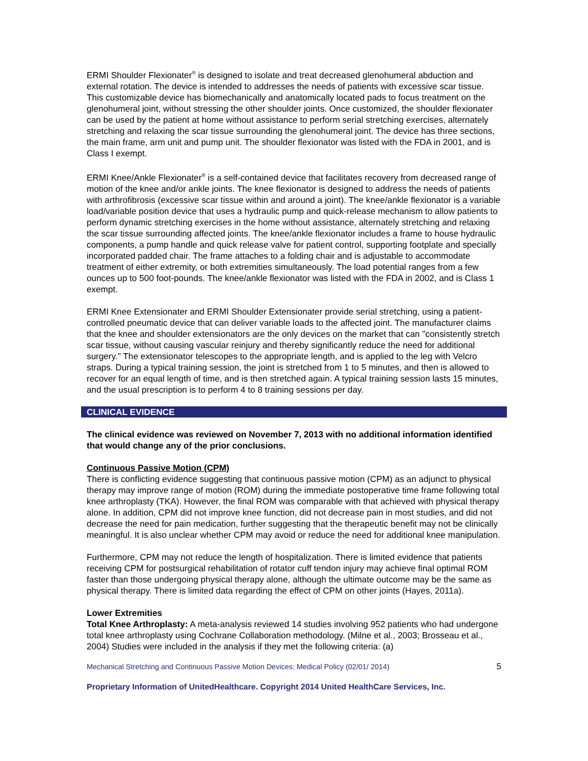ERMI Shoulder Flexionater<sup>®</sup> is designed to isolate and treat decreased glenohumeral abduction and external rotation. The device is intended to addresses the needs of patients with excessive scar tissue. This customizable device has biomechanically and anatomically located pads to focus treatment on the glenohumeral joint, without stressing the other shoulder joints. Once customized, the shoulder flexionater can be used by the patient at home without assistance to perform serial stretching exercises, alternately stretching and relaxing the scar tissue surrounding the glenohumeral joint. The device has three sections, the main frame, arm unit and pump unit. The shoulder flexionator was listed with the FDA in 2001, and is Class I exempt.
ERMI Knee/Ankle Flexionater<sup>®</sup> is a self-contained device that facilitates recovery from decreased range of motion of the knee and/or ankle joints. The knee flexionator is designed to address the needs of patients with arthrofibrosis (excessive scar tissue within and around a joint). The knee/ankle flexionator is a variable load/variable position device that uses a hydraulic pump and quick-release mechanism to allow patients to perform dynamic stretching exercises in the home without assistance, alternately stretching and relaxing the scar tissue surrounding affected joints. The knee/ankle flexionator includes a frame to house hydraulic components, a pump handle and quick release valve for patient control, supporting footplate and specially incorporated padded chair. The frame attaches to a folding chair and is adjustable to accommodate treatment of either extremity, or both extremities simultaneously. The load potential ranges from a few ounces up to 500 foot-pounds. The knee/ankle flexionator was listed with the FDA in 2002, and is Class 1 exempt.
ERMI Knee Extensionater and ERMI Shoulder Extensionater provide serial stretching, using a patient-controlled pneumatic device that can deliver variable loads to the affected joint. The manufacturer claims that the knee and shoulder extensionators are the only devices on the market that can "consistently stretch scar tissue, without causing vascular reinjury and thereby significantly reduce the need for additional surgery." The extensionator telescopes to the appropriate length, and is applied to the leg with Velcro straps. During a typical training session, the joint is stretched from 1 to 5 minutes, and then is allowed to recover for an equal length of time, and is then stretched again. A typical training session lasts 15 minutes, and the usual prescription is to perform 4 to 8 training sessions per day.
CLINICAL EVIDENCE
The clinical evidence was reviewed on November 7, 2013 with no additional information identified that would change any of the prior conclusions.
Continuous Passive Motion (CPM)
There is conflicting evidence suggesting that continuous passive motion (CPM) as an adjunct to physical therapy may improve range of motion (ROM) during the immediate postoperative time frame following total knee arthroplasty (TKA). However, the final ROM was comparable with that achieved with physical therapy alone. In addition, CPM did not improve knee function, did not decrease pain in most studies, and did not decrease the need for pain medication, further suggesting that the therapeutic benefit may not be clinically meaningful. It is also unclear whether CPM may avoid or reduce the need for additional knee manipulation.
Furthermore, CPM may not reduce the length of hospitalization. There is limited evidence that patients receiving CPM for postsurgical rehabilitation of rotator cuff tendon injury may achieve final optimal ROM faster than those undergoing physical therapy alone, although the ultimate outcome may be the same as physical therapy. There is limited data regarding the effect of CPM on other joints (Hayes, 2011a).
Lower Extremities
Total Knee Arthroplasty: A meta-analysis reviewed 14 studies involving 952 patients who had undergone total knee arthroplasty using Cochrane Collaboration methodology. (Milne et al., 2003; Brosseau et al., 2004) Studies were included in the analysis if they met the following criteria: (a)
Mechanical Stretching and Continuous Passive Motion Devices: Medical Policy (02/01/ 2014) 5
Proprietary Information of UnitedHealthcare. Copyright 2014 United HealthCare Services, Inc.